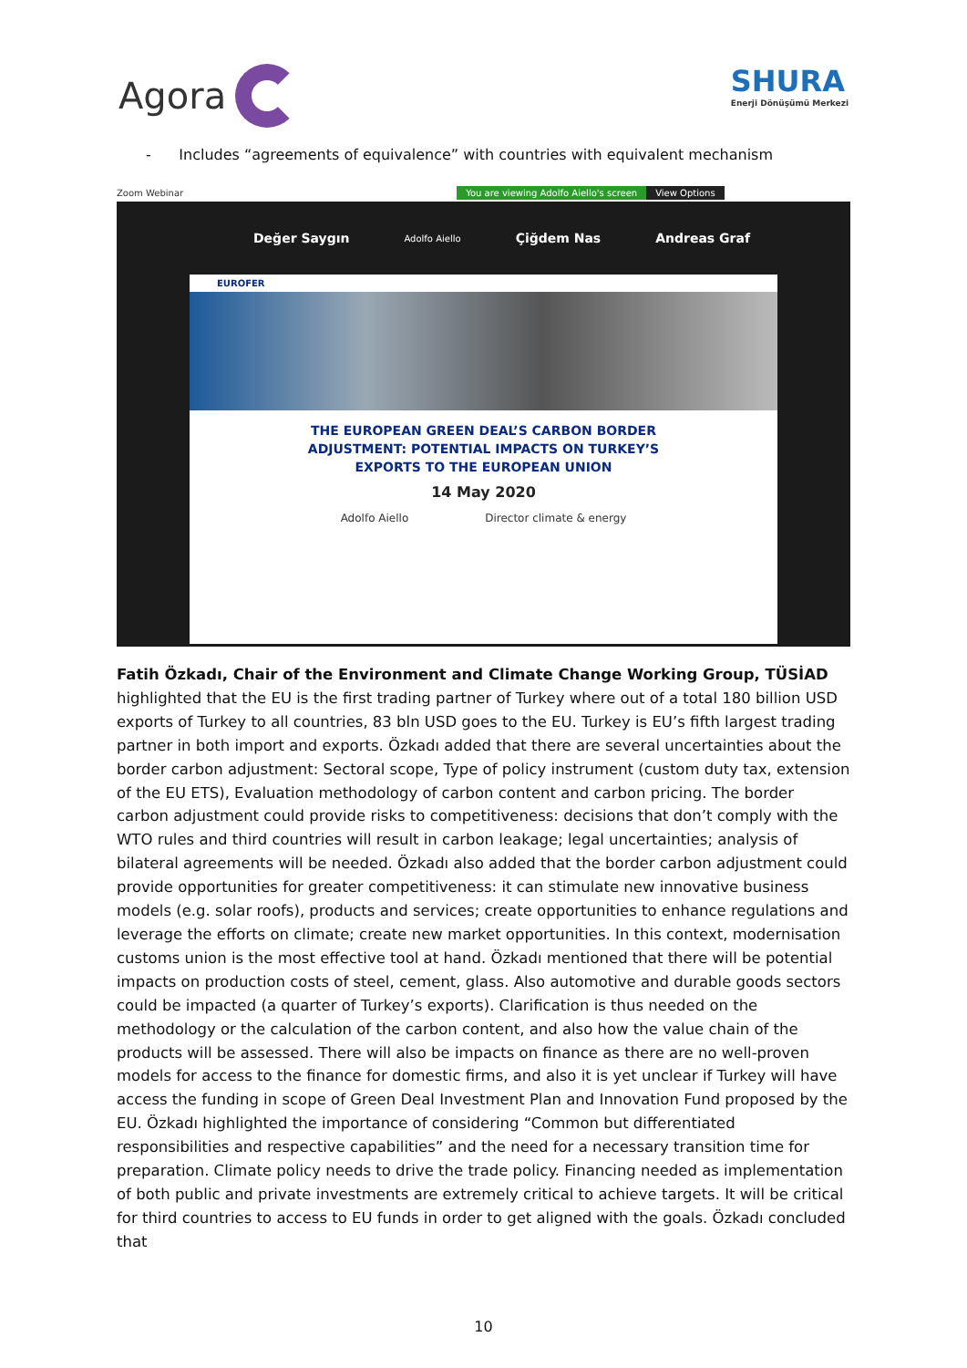Agora
SHURA
Enerji Dönüşümü Merkezi
- Includes “agreements of equivalence” with countries with equivalent mechanism
Zoom Webinar You are viewing Adolfo Aiello's screen View Options
Değer Saygın Adolfo Aiello Çiğdem Nas Andreas Graf
EUROFER
THE EUROPEAN GREEN DEAL’S CARBON BORDER
ADJUSTMENT: POTENTIAL IMPACTS ON TURKEY’S
EXPORTS TO THE EUROPEAN UNION
14 May 2020
Adolfo Aiello Director climate & energy
Fatih Özkadı, Chair of the Environment and Climate Change Working Group, TÜSİAD highlighted that the EU is the first trading partner of Turkey where out of a total 180 billion USD exports of Turkey to all countries, 83 bln USD goes to the EU. Turkey is EU’s fifth largest trading partner in both import and exports. Özkadı added that there are several uncertainties about the border carbon adjustment: Sectoral scope, Type of policy instrument (custom duty tax, extension of the EU ETS), Evaluation methodology of carbon content and carbon pricing. The border carbon adjustment could provide risks to competitiveness: decisions that don’t comply with the WTO rules and third countries will result in carbon leakage; legal uncertainties; analysis of bilateral agreements will be needed. Özkadı also added that the border carbon adjustment could provide opportunities for greater competitiveness: it can stimulate new innovative business models (e.g. solar roofs), products and services; create opportunities to enhance regulations and leverage the efforts on climate; create new market opportunities. In this context, modernisation customs union is the most effective tool at hand. Özkadı mentioned that there will be potential impacts on production costs of steel, cement, glass. Also automotive and durable goods sectors could be impacted (a quarter of Turkey’s exports). Clarification is thus needed on the methodology or the calculation of the carbon content, and also how the value chain of the products will be assessed. There will also be impacts on finance as there are no well-proven models for access to the finance for domestic firms, and also it is yet unclear if Turkey will have access the funding in scope of Green Deal Investment Plan and Innovation Fund proposed by the EU. Özkadı highlighted the importance of considering “Common but differentiated responsibilities and respective capabilities” and the need for a necessary transition time for preparation. Climate policy needs to drive the trade policy. Financing needed as implementation of both public and private investments are extremely critical to achieve targets. It will be critical for third countries to access to EU funds in order to get aligned with the goals. Özkadı concluded that
10